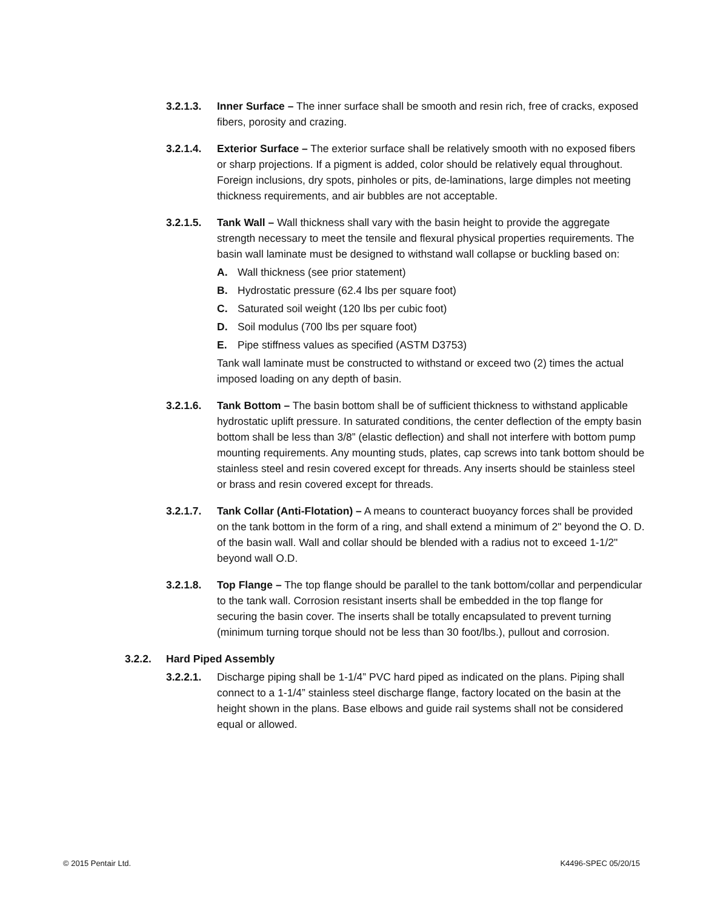3.2.1.3. Inner Surface – The inner surface shall be smooth and resin rich, free of cracks, exposed fibers, porosity and crazing.
3.2.1.4. Exterior Surface – The exterior surface shall be relatively smooth with no exposed fibers or sharp projections. If a pigment is added, color should be relatively equal throughout. Foreign inclusions, dry spots, pinholes or pits, de-laminations, large dimples not meeting thickness requirements, and air bubbles are not acceptable.
3.2.1.5. Tank Wall – Wall thickness shall vary with the basin height to provide the aggregate strength necessary to meet the tensile and flexural physical properties requirements. The basin wall laminate must be designed to withstand wall collapse or buckling based on:
A. Wall thickness (see prior statement)
B. Hydrostatic pressure (62.4 lbs per square foot)
C. Saturated soil weight (120 lbs per cubic foot)
D. Soil modulus (700 lbs per square foot)
E. Pipe stiffness values as specified (ASTM D3753)
Tank wall laminate must be constructed to withstand or exceed two (2) times the actual imposed loading on any depth of basin.
3.2.1.6. Tank Bottom – The basin bottom shall be of sufficient thickness to withstand applicable hydrostatic uplift pressure. In saturated conditions, the center deflection of the empty basin bottom shall be less than 3/8” (elastic deflection) and shall not interfere with bottom pump mounting requirements. Any mounting studs, plates, cap screws into tank bottom should be stainless steel and resin covered except for threads. Any inserts should be stainless steel or brass and resin covered except for threads.
3.2.1.7. Tank Collar (Anti-Flotation) – A means to counteract buoyancy forces shall be provided on the tank bottom in the form of a ring, and shall extend a minimum of 2" beyond the O. D. of the basin wall. Wall and collar should be blended with a radius not to exceed 1-1/2" beyond wall O.D.
3.2.1.8. Top Flange – The top flange should be parallel to the tank bottom/collar and perpendicular to the tank wall. Corrosion resistant inserts shall be embedded in the top flange for securing the basin cover. The inserts shall be totally encapsulated to prevent turning (minimum turning torque should not be less than 30 foot/lbs.), pullout and corrosion.
3.2.2. Hard Piped Assembly
3.2.2.1. Discharge piping shall be 1-1/4” PVC hard piped as indicated on the plans. Piping shall connect to a 1-1/4” stainless steel discharge flange, factory located on the basin at the height shown in the plans. Base elbows and guide rail systems shall not be considered equal or allowed.
© 2015 Pentair Ltd. K4496-SPEC 05/20/15